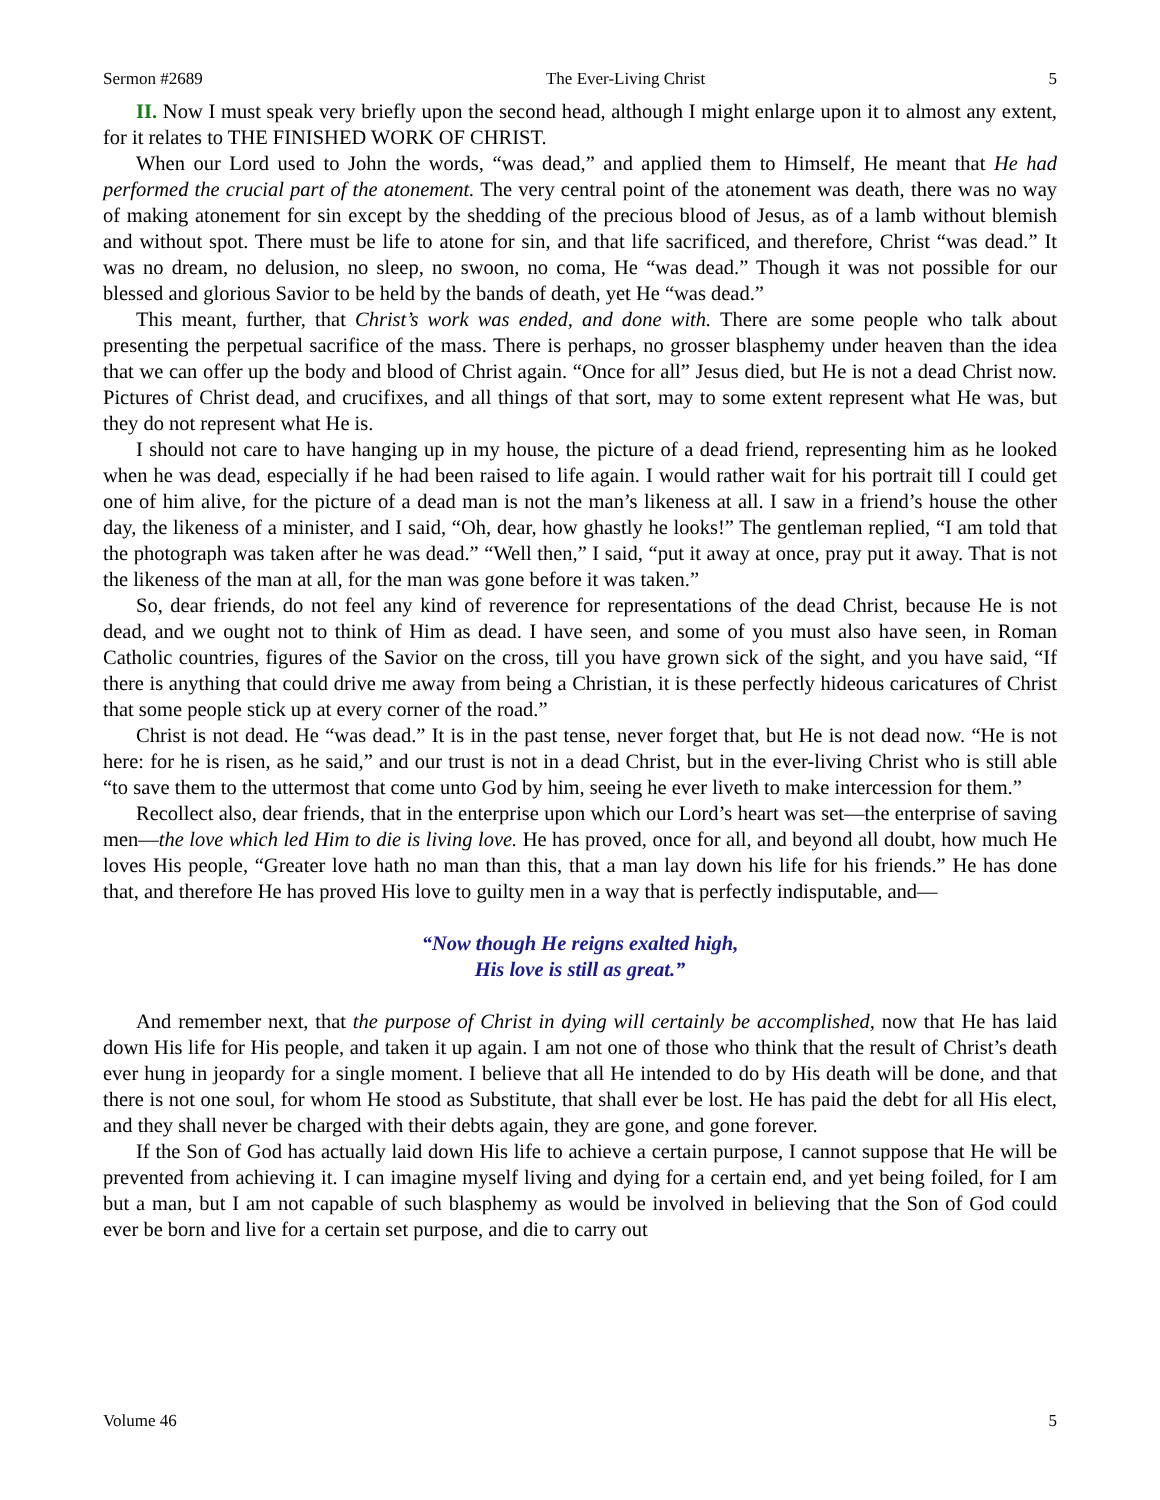Sermon #2689 The Ever-Living Christ 5
II. Now I must speak very briefly upon the second head, although I might enlarge upon it to almost any extent, for it relates to THE FINISHED WORK OF CHRIST.
When our Lord used to John the words, “was dead,” and applied them to Himself, He meant that He had performed the crucial part of the atonement. The very central point of the atonement was death, there was no way of making atonement for sin except by the shedding of the precious blood of Jesus, as of a lamb without blemish and without spot. There must be life to atone for sin, and that life sacrificed, and therefore, Christ “was dead.” It was no dream, no delusion, no sleep, no swoon, no coma, He “was dead.” Though it was not possible for our blessed and glorious Savior to be held by the bands of death, yet He “was dead.”
This meant, further, that Christ’s work was ended, and done with. There are some people who talk about presenting the perpetual sacrifice of the mass. There is perhaps, no grosser blasphemy under heaven than the idea that we can offer up the body and blood of Christ again. “Once for all” Jesus died, but He is not a dead Christ now. Pictures of Christ dead, and crucifixes, and all things of that sort, may to some extent represent what He was, but they do not represent what He is.
I should not care to have hanging up in my house, the picture of a dead friend, representing him as he looked when he was dead, especially if he had been raised to life again. I would rather wait for his portrait till I could get one of him alive, for the picture of a dead man is not the man’s likeness at all. I saw in a friend’s house the other day, the likeness of a minister, and I said, “Oh, dear, how ghastly he looks!” The gentleman replied, “I am told that the photograph was taken after he was dead.” “Well then,” I said, “put it away at once, pray put it away. That is not the likeness of the man at all, for the man was gone before it was taken.”
So, dear friends, do not feel any kind of reverence for representations of the dead Christ, because He is not dead, and we ought not to think of Him as dead. I have seen, and some of you must also have seen, in Roman Catholic countries, figures of the Savior on the cross, till you have grown sick of the sight, and you have said, “If there is anything that could drive me away from being a Christian, it is these perfectly hideous caricatures of Christ that some people stick up at every corner of the road.”
Christ is not dead. He “was dead.” It is in the past tense, never forget that, but He is not dead now. “He is not here: for he is risen, as he said,” and our trust is not in a dead Christ, but in the ever-living Christ who is still able “to save them to the uttermost that come unto God by him, seeing he ever liveth to make intercession for them.”
Recollect also, dear friends, that in the enterprise upon which our Lord’s heart was set—the enterprise of saving men—the love which led Him to die is living love. He has proved, once for all, and beyond all doubt, how much He loves His people, “Greater love hath no man than this, that a man lay down his life for his friends.” He has done that, and therefore He has proved His love to guilty men in a way that is perfectly indisputable, and—
“Now though He reigns exalted high,
His love is still as great.”
And remember next, that the purpose of Christ in dying will certainly be accomplished, now that He has laid down His life for His people, and taken it up again. I am not one of those who think that the result of Christ’s death ever hung in jeopardy for a single moment. I believe that all He intended to do by His death will be done, and that there is not one soul, for whom He stood as Substitute, that shall ever be lost. He has paid the debt for all His elect, and they shall never be charged with their debts again, they are gone, and gone forever.
If the Son of God has actually laid down His life to achieve a certain purpose, I cannot suppose that He will be prevented from achieving it. I can imagine myself living and dying for a certain end, and yet being foiled, for I am but a man, but I am not capable of such blasphemy as would be involved in believing that the Son of God could ever be born and live for a certain set purpose, and die to carry out
Volume 46 5